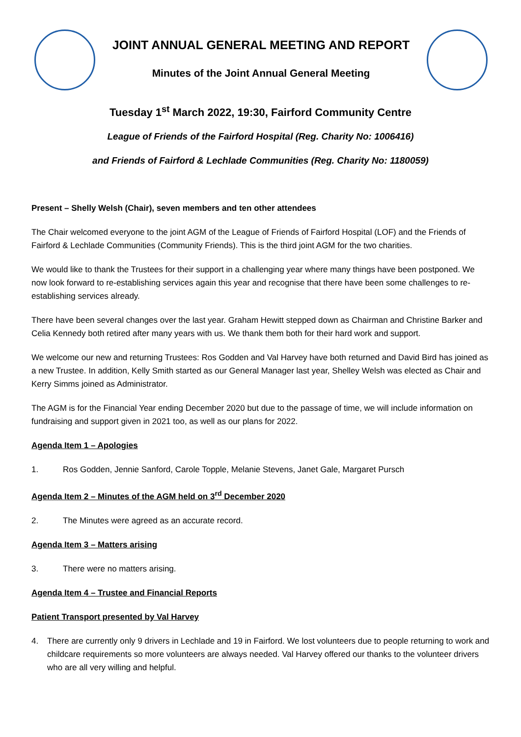JOINT ANNUAL GENERAL MEETING AND REPORT
Minutes of the Joint Annual General Meeting
Tuesday 1<sup>st</sup> March 2022, 19:30, Fairford Community Centre
League of Friends of the Fairford Hospital (Reg. Charity No: 1006416)
and Friends of Fairford & Lechlade Communities (Reg. Charity No: 1180059)
Present – Shelly Welsh (Chair), seven members and ten other attendees
The Chair welcomed everyone to the joint AGM of the League of Friends of Fairford Hospital (LOF) and the Friends of Fairford & Lechlade Communities (Community Friends). This is the third joint AGM for the two charities.
We would like to thank the Trustees for their support in a challenging year where many things have been postponed. We now look forward to re-establishing services again this year and recognise that there have been some challenges to re-establishing services already.
There have been several changes over the last year. Graham Hewitt stepped down as Chairman and Christine Barker and Celia Kennedy both retired after many years with us. We thank them both for their hard work and support.
We welcome our new and returning Trustees: Ros Godden and Val Harvey have both returned and David Bird has joined as a new Trustee. In addition, Kelly Smith started as our General Manager last year, Shelley Welsh was elected as Chair and Kerry Simms joined as Administrator.
The AGM is for the Financial Year ending December 2020 but due to the passage of time, we will include information on fundraising and support given in 2021 too, as well as our plans for 2022.
Agenda Item 1 – Apologies
1. Ros Godden, Jennie Sanford, Carole Topple, Melanie Stevens, Janet Gale, Margaret Pursch
Agenda Item 2 – Minutes of the AGM held on 3<sup>rd</sup> December 2020
2. The Minutes were agreed as an accurate record.
Agenda Item 3 – Matters arising
3. There were no matters arising.
Agenda Item 4 – Trustee and Financial Reports
Patient Transport presented by Val Harvey
4. There are currently only 9 drivers in Lechlade and 19 in Fairford. We lost volunteers due to people returning to work and childcare requirements so more volunteers are always needed. Val Harvey offered our thanks to the volunteer drivers who are all very willing and helpful.